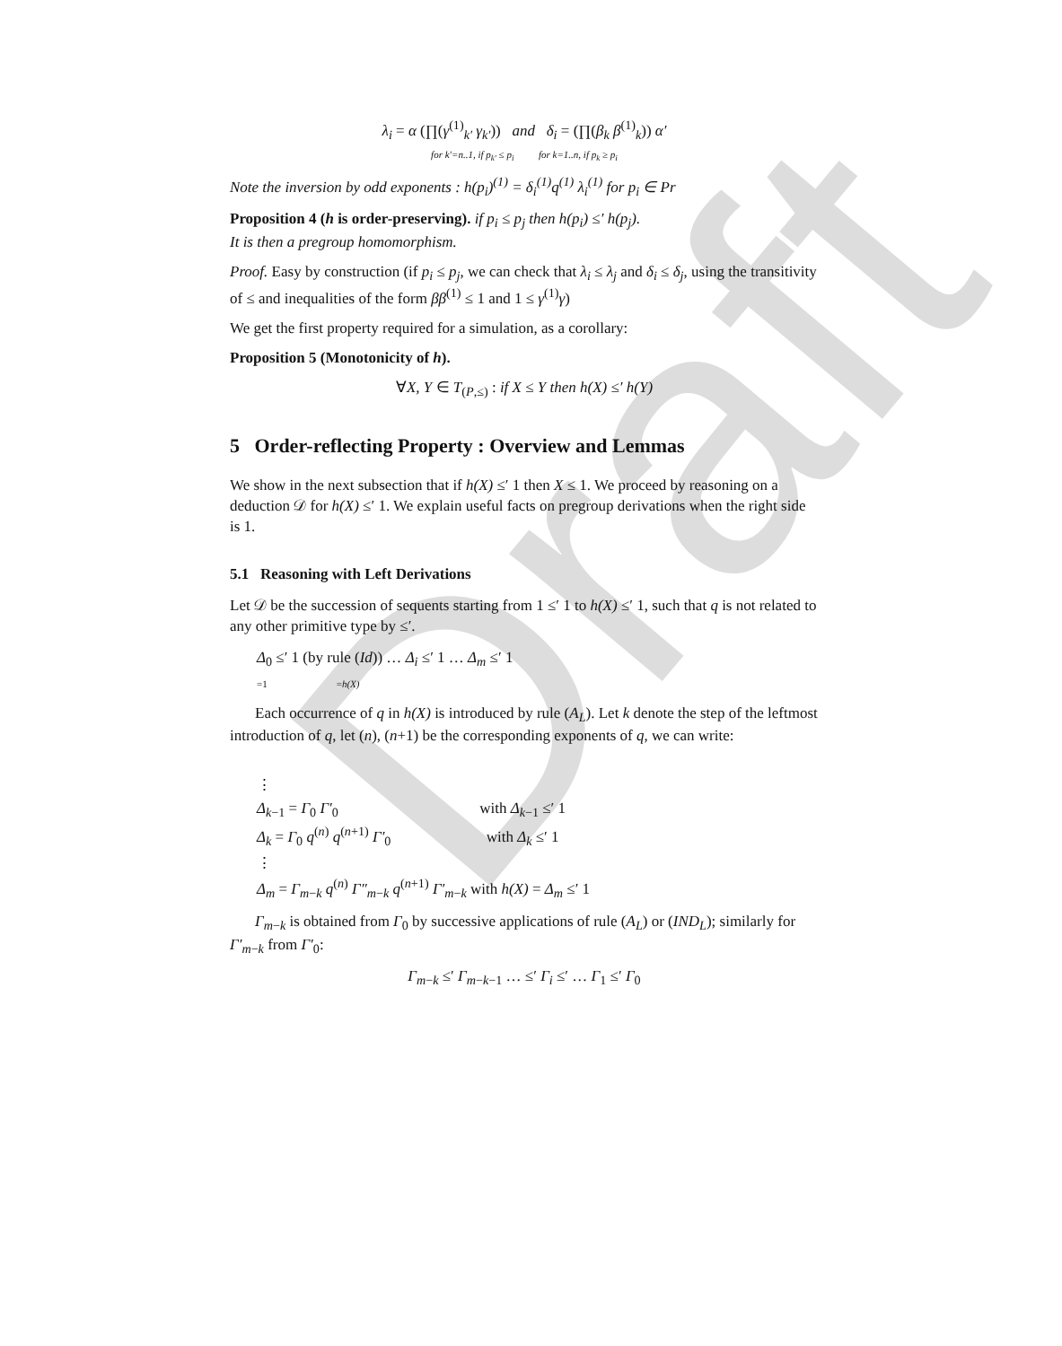Draft
λ<sub>i</sub> = α (∏(γ<sup>(1)</sup><sub>k′</sub> γ<sub>k′</sub>)) and δ<sub>i</sub> = (∏(β<sub>k</sub> β<sup>(1)</sup><sub>k</sub>)) α′
for k′=n..1, if p<sub>k′</sub> ≤ p<sub>i</sub> for k=1..n, if p<sub>k</sub> ≥ p<sub>i</sub>
Note the inversion by odd exponents : h(p<sub>i</sub>)<sup>(1)</sup> = δ<sub>i</sub><sup>(1)</sup>q<sup>(1)</sup> λ<sub>i</sub><sup>(1)</sup> for p<sub>i</sub> ∈ Pr
Proposition 4 (h is order-preserving). if p<sub>i</sub> ≤ p<sub>j</sub> then h(p<sub>i</sub>) ≤′ h(p<sub>j</sub>).
It is then a pregroup homomorphism.
Proof. Easy by construction (if p<sub>i</sub> ≤ p<sub>j</sub>, we can check that λ<sub>i</sub> ≤ λ<sub>j</sub> and δ<sub>i</sub> ≤ δ<sub>j</sub>, using the transitivity of ≤ and inequalities of the form ββ<sup>(1)</sup> ≤ 1 and 1 ≤ γ<sup>(1)</sup>γ)
We get the first property required for a simulation, as a corollary:
Proposition 5 (Monotonicity of h).
∀X, Y ∈ T<sub>(P,≤)</sub> : if X ≤ Y then h(X) ≤′ h(Y)
5 Order-reflecting Property : Overview and Lemmas
We show in the next subsection that if h(X) ≤′ 1 then X ≤ 1. We proceed by reasoning on a deduction 𝒟 for h(X) ≤′ 1. We explain useful facts on pregroup derivations when the right side is 1.
5.1 Reasoning with Left Derivations
Let 𝒟 be the succession of sequents starting from 1 ≤′ 1 to h(X) ≤′ 1, such that q is not related to any other primitive type by ≤′.
Δ<sub>0</sub> ≤′ 1 (by rule (Id)) … Δ<sub>i</sub> ≤′ 1 … Δ<sub>m</sub> ≤′ 1
=1 =h(X)
Each occurrence of q in h(X) is introduced by rule (A<sub>L</sub>). Let k denote the step of the leftmost introduction of q, let (n), (n+1) be the corresponding exponents of q, we can write:
⋮
Δ<sub>k−1</sub> = Γ<sub>0</sub> Γ′<sub>0</sub> with Δ<sub>k−1</sub> ≤′ 1
Δ<sub>k</sub> = Γ<sub>0</sub> q<sup>(n)</sup> q<sup>(n+1)</sup> Γ′<sub>0</sub> with Δ<sub>k</sub> ≤′ 1
⋮
Δ<sub>m</sub> = Γ<sub>m−k</sub> q<sup>(n)</sup> Γ″<sub>m−k</sub> q<sup>(n+1)</sup> Γ′<sub>m−k</sub> with h(X) = Δ<sub>m</sub> ≤′ 1
Γ<sub>m−k</sub> is obtained from Γ<sub>0</sub> by successive applications of rule (A<sub>L</sub>) or (IND<sub>L</sub>); similarly for Γ′<sub>m−k</sub> from Γ′<sub>0</sub>:
Γ<sub>m−k</sub> ≤′ Γ<sub>m−k−1</sub> … ≤′ Γ<sub>i</sub> ≤′ … Γ<sub>1</sub> ≤′ Γ<sub>0</sub>